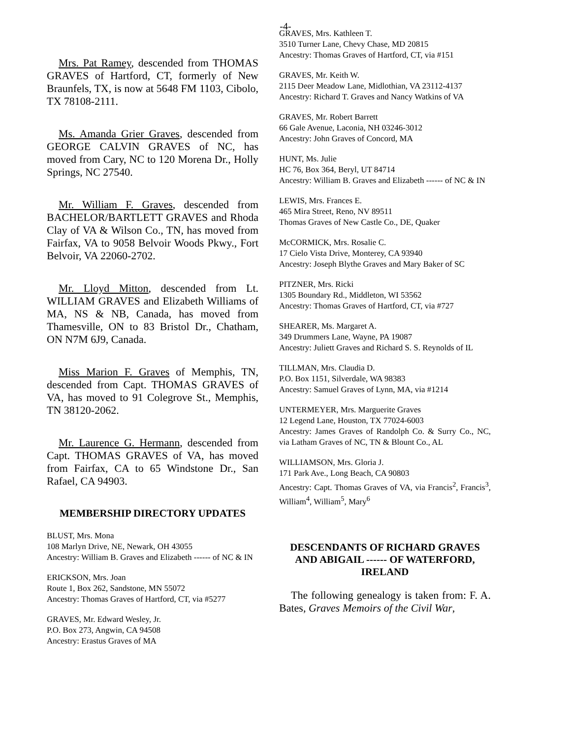-4-
Mrs. Pat Ramey, descended from THOMAS GRAVES of Hartford, CT, formerly of New Braunfels, TX, is now at 5648 FM 1103, Cibolo, TX 78108-2111.
Ms. Amanda Grier Graves, descended from GEORGE CALVIN GRAVES of NC, has moved from Cary, NC to 120 Morena Dr., Holly Springs, NC 27540.
Mr. William F. Graves, descended from BACHELOR/BARTLETT GRAVES and Rhoda Clay of VA & Wilson Co., TN, has moved from Fairfax, VA to 9058 Belvoir Woods Pkwy., Fort Belvoir, VA 22060-2702.
Mr. Lloyd Mitton, descended from Lt. WILLIAM GRAVES and Elizabeth Williams of MA, NS & NB, Canada, has moved from Thamesville, ON to 83 Bristol Dr., Chatham, ON N7M 6J9, Canada.
Miss Marion F. Graves of Memphis, TN, descended from Capt. THOMAS GRAVES of VA, has moved to 91 Colegrove St., Memphis, TN 38120-2062.
Mr. Laurence G. Hermann, descended from Capt. THOMAS GRAVES of VA, has moved from Fairfax, CA to 65 Windstone Dr., San Rafael, CA 94903.
MEMBERSHIP DIRECTORY UPDATES
BLUST, Mrs. Mona
108 Marlyn Drive, NE, Newark, OH 43055
Ancestry: William B. Graves and Elizabeth ------ of NC & IN
ERICKSON, Mrs. Joan
Route 1, Box 262, Sandstone, MN 55072
Ancestry: Thomas Graves of Hartford, CT, via #5277
GRAVES, Mr. Edward Wesley, Jr.
P.O. Box 273, Angwin, CA 94508
Ancestry: Erastus Graves of MA
GRAVES, Mrs. Kathleen T.
3510 Turner Lane, Chevy Chase, MD 20815
Ancestry: Thomas Graves of Hartford, CT, via #151
GRAVES, Mr. Keith W.
2115 Deer Meadow Lane, Midlothian, VA 23112-4137
Ancestry: Richard T. Graves and Nancy Watkins of VA
GRAVES, Mr. Robert Barrett
66 Gale Avenue, Laconia, NH 03246-3012
Ancestry: John Graves of Concord, MA
HUNT, Ms. Julie
HC 76, Box 364, Beryl, UT 84714
Ancestry: William B. Graves and Elizabeth ------ of NC & IN
LEWIS, Mrs. Frances E.
465 Mira Street, Reno, NV 89511
Thomas Graves of New Castle Co., DE, Quaker
McCORMICK, Mrs. Rosalie C.
17 Cielo Vista Drive, Monterey, CA 93940
Ancestry: Joseph Blythe Graves and Mary Baker of SC
PITZNER, Mrs. Ricki
1305 Boundary Rd., Middleton, WI 53562
Ancestry: Thomas Graves of Hartford, CT, via #727
SHEARER, Ms. Margaret A.
349 Drummers Lane, Wayne, PA 19087
Ancestry: Juliett Graves and Richard S. S. Reynolds of IL
TILLMAN, Mrs. Claudia D.
P.O. Box 1151, Silverdale, WA 98383
Ancestry: Samuel Graves of Lynn, MA, via #1214
UNTERMEYER, Mrs. Marguerite Graves
12 Legend Lane, Houston, TX 77024-6003
Ancestry: James Graves of Randolph Co. & Surry Co., NC, via Latham Graves of NC, TN & Blount Co., AL
WILLIAMSON, Mrs. Gloria J.
171 Park Ave., Long Beach, CA 90803
Ancestry: Capt. Thomas Graves of VA, via Francis<sup>2</sup>, Francis<sup>3</sup>, William<sup>4</sup>, William<sup>5</sup>, Mary<sup>6</sup>
DESCENDANTS OF RICHARD GRAVES AND ABIGAIL ------ OF WATERFORD, IRELAND
The following genealogy is taken from: F. A. Bates, Graves Memoirs of the Civil War,